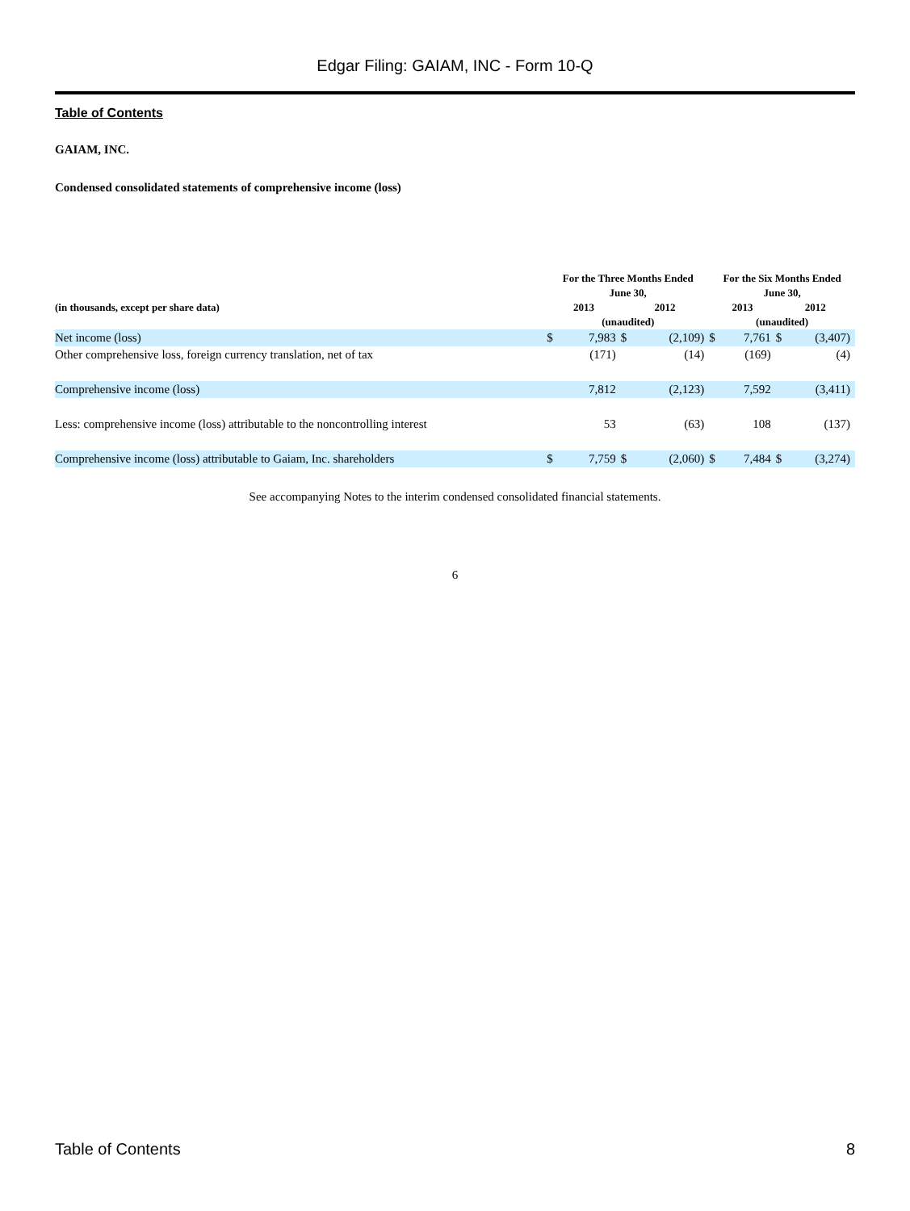Edgar Filing: GAIAM, INC - Form 10-Q
Table of Contents
GAIAM, INC.
Condensed consolidated statements of comprehensive income (loss)
| | For the Three Months Ended June 30, | | | | For the Six Months Ended June 30, | | | |
| --- | --- | --- | --- | --- | --- | --- | --- | --- |
| (in thousands, except per share data) | 2013 | | 2012 | | 2013 | | 2012 | |
| | (unaudited) | | | | (unaudited) | | | |
| Net income (loss) | $ | 7,983 | $ | (2,109) | $ | 7,761 | $ | (3,407) |
| Other comprehensive loss, foreign currency translation, net of tax | | (171) | | (14) | | (169) | | (4) |
| Comprehensive income (loss) | | 7,812 | | (2,123) | | 7,592 | | (3,411) |
| Less: comprehensive income (loss) attributable to the noncontrolling interest | | 53 | | (63) | | 108 | | (137) |
| Comprehensive income (loss) attributable to Gaiam, Inc. shareholders | $ | 7,759 | $ | (2,060) | $ | 7,484 | $ | (3,274) |
See accompanying Notes to the interim condensed consolidated financial statements.
6
Table of Contents 8